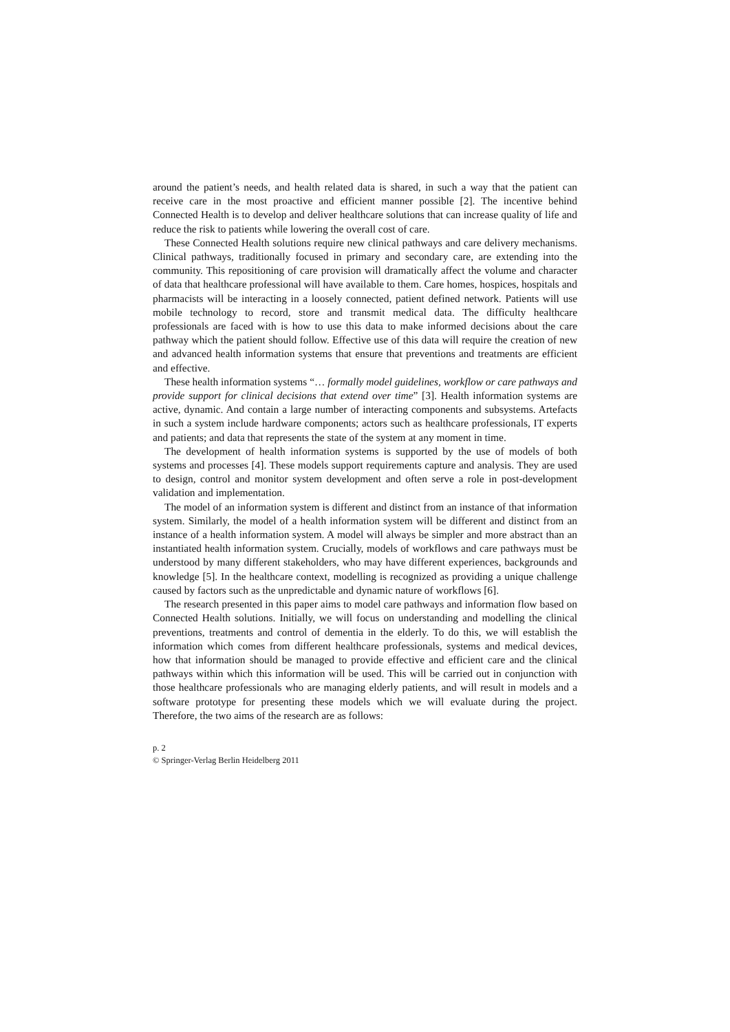around the patient’s needs, and health related data is shared, in such a way that the patient can receive care in the most proactive and efficient manner possible [2]. The incentive behind Connected Health is to develop and deliver healthcare solutions that can increase quality of life and reduce the risk to patients while lowering the overall cost of care.
These Connected Health solutions require new clinical pathways and care delivery mechanisms. Clinical pathways, traditionally focused in primary and secondary care, are extending into the community. This repositioning of care provision will dramatically affect the volume and character of data that healthcare professional will have available to them. Care homes, hospices, hospitals and pharmacists will be interacting in a loosely connected, patient defined network. Patients will use mobile technology to record, store and transmit medical data. The difficulty healthcare professionals are faced with is how to use this data to make informed decisions about the care pathway which the patient should follow. Effective use of this data will require the creation of new and advanced health information systems that ensure that preventions and treatments are efficient and effective.
These health information systems “… formally model guidelines, workflow or care pathways and provide support for clinical decisions that extend over time” [3]. Health information systems are active, dynamic. And contain a large number of interacting components and subsystems. Artefacts in such a system include hardware components; actors such as healthcare professionals, IT experts and patients; and data that represents the state of the system at any moment in time.
The development of health information systems is supported by the use of models of both systems and processes [4]. These models support requirements capture and analysis. They are used to design, control and monitor system development and often serve a role in post-development validation and implementation.
The model of an information system is different and distinct from an instance of that information system. Similarly, the model of a health information system will be different and distinct from an instance of a health information system. A model will always be simpler and more abstract than an instantiated health information system. Crucially, models of workflows and care pathways must be understood by many different stakeholders, who may have different experiences, backgrounds and knowledge [5]. In the healthcare context, modelling is recognized as providing a unique challenge caused by factors such as the unpredictable and dynamic nature of workflows [6].
The research presented in this paper aims to model care pathways and information flow based on Connected Health solutions. Initially, we will focus on understanding and modelling the clinical preventions, treatments and control of dementia in the elderly. To do this, we will establish the information which comes from different healthcare professionals, systems and medical devices, how that information should be managed to provide effective and efficient care and the clinical pathways within which this information will be used. This will be carried out in conjunction with those healthcare professionals who are managing elderly patients, and will result in models and a software prototype for presenting these models which we will evaluate during the project. Therefore, the two aims of the research are as follows:
p. 2
© Springer-Verlag Berlin Heidelberg 2011